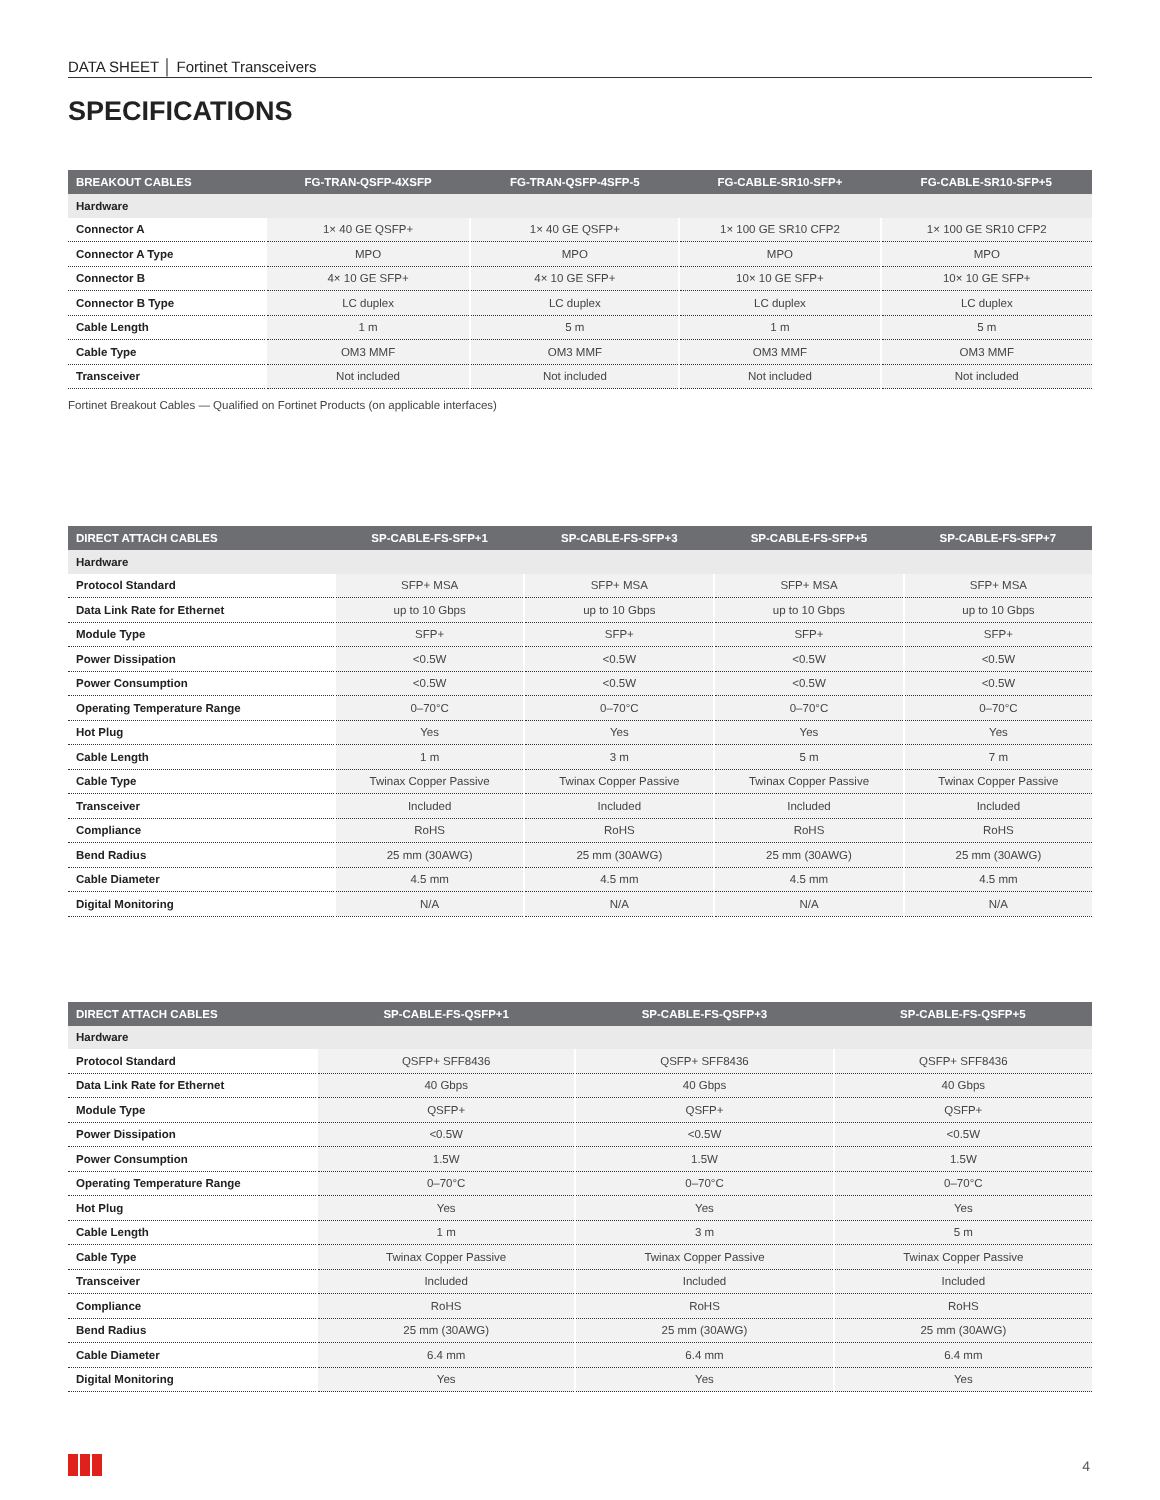DATA SHEET │ Fortinet Transceivers
SPECIFICATIONS
| BREAKOUT CABLES | FG-TRAN-QSFP-4XSFP | FG-TRAN-QSFP-4SFP-5 | FG-CABLE-SR10-SFP+ | FG-CABLE-SR10-SFP+5 |
| --- | --- | --- | --- | --- |
| Hardware | | | | |
| Connector A | 1× 40 GE QSFP+ | 1× 40 GE QSFP+ | 1× 100 GE SR10 CFP2 | 1× 100 GE SR10 CFP2 |
| Connector A Type | MPO | MPO | MPO | MPO |
| Connector B | 4× 10 GE SFP+ | 4× 10 GE SFP+ | 10× 10 GE SFP+ | 10× 10 GE SFP+ |
| Connector B Type | LC duplex | LC duplex | LC duplex | LC duplex |
| Cable Length | 1 m | 5 m | 1 m | 5 m |
| Cable Type | OM3 MMF | OM3 MMF | OM3 MMF | OM3 MMF |
| Transceiver | Not included | Not included | Not included | Not included |
Fortinet Breakout Cables — Qualified on Fortinet Products (on applicable interfaces)
| DIRECT ATTACH CABLES | SP-CABLE-FS-SFP+1 | SP-CABLE-FS-SFP+3 | SP-CABLE-FS-SFP+5 | SP-CABLE-FS-SFP+7 |
| --- | --- | --- | --- | --- |
| Hardware | | | | |
| Protocol Standard | SFP+ MSA | SFP+ MSA | SFP+ MSA | SFP+ MSA |
| Data Link Rate for Ethernet | up to 10 Gbps | up to 10 Gbps | up to 10 Gbps | up to 10 Gbps |
| Module Type | SFP+ | SFP+ | SFP+ | SFP+ |
| Power Dissipation | <0.5W | <0.5W | <0.5W | <0.5W |
| Power Consumption | <0.5W | <0.5W | <0.5W | <0.5W |
| Operating Temperature Range | 0–70°C | 0–70°C | 0–70°C | 0–70°C |
| Hot Plug | Yes | Yes | Yes | Yes |
| Cable Length | 1 m | 3 m | 5 m | 7 m |
| Cable Type | Twinax Copper Passive | Twinax Copper Passive | Twinax Copper Passive | Twinax Copper Passive |
| Transceiver | Included | Included | Included | Included |
| Compliance | RoHS | RoHS | RoHS | RoHS |
| Bend Radius | 25 mm (30AWG) | 25 mm (30AWG) | 25 mm (30AWG) | 25 mm (30AWG) |
| Cable Diameter | 4.5 mm | 4.5 mm | 4.5 mm | 4.5 mm |
| Digital Monitoring | N/A | N/A | N/A | N/A |
| DIRECT ATTACH CABLES | SP-CABLE-FS-QSFP+1 | SP-CABLE-FS-QSFP+3 | SP-CABLE-FS-QSFP+5 |
| --- | --- | --- | --- |
| Hardware | | | |
| Protocol Standard | QSFP+ SFF8436 | QSFP+ SFF8436 | QSFP+ SFF8436 |
| Data Link Rate for Ethernet | 40 Gbps | 40 Gbps | 40 Gbps |
| Module Type | QSFP+ | QSFP+ | QSFP+ |
| Power Dissipation | <0.5W | <0.5W | <0.5W |
| Power Consumption | 1.5W | 1.5W | 1.5W |
| Operating Temperature Range | 0–70°C | 0–70°C | 0–70°C |
| Hot Plug | Yes | Yes | Yes |
| Cable Length | 1 m | 3 m | 5 m |
| Cable Type | Twinax Copper Passive | Twinax Copper Passive | Twinax Copper Passive |
| Transceiver | Included | Included | Included |
| Compliance | RoHS | RoHS | RoHS |
| Bend Radius | 25 mm (30AWG) | 25 mm (30AWG) | 25 mm (30AWG) |
| Cable Diameter | 6.4 mm | 6.4 mm | 6.4 mm |
| Digital Monitoring | Yes | Yes | Yes |
4